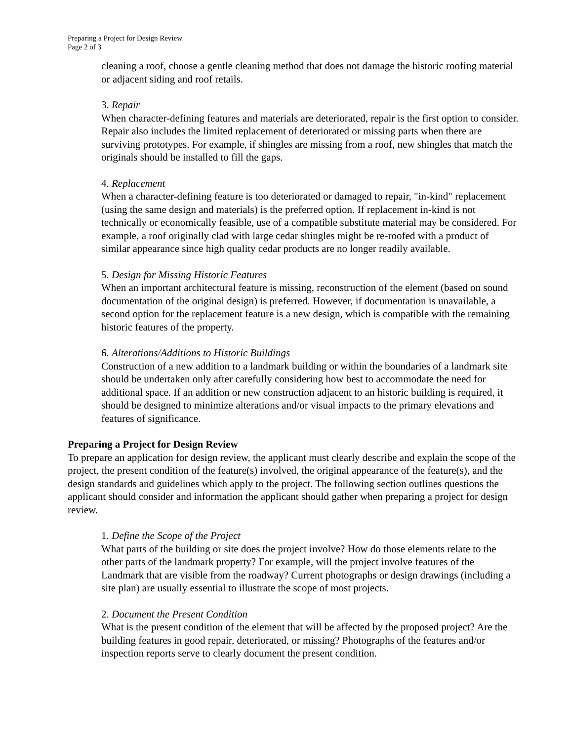Preparing a Project for Design Review
Page 2 of 3
cleaning a roof, choose a gentle cleaning method that does not damage the historic roofing material or adjacent siding and roof retails.
3. Repair
When character-defining features and materials are deteriorated, repair is the first option to consider. Repair also includes the limited replacement of deteriorated or missing parts when there are surviving prototypes. For example, if shingles are missing from a roof, new shingles that match the originals should be installed to fill the gaps.
4. Replacement
When a character-defining feature is too deteriorated or damaged to repair, "in-kind" replacement (using the same design and materials) is the preferred option. If replacement in-kind is not technically or economically feasible, use of a compatible substitute material may be considered. For example, a roof originally clad with large cedar shingles might be re-roofed with a product of similar appearance since high quality cedar products are no longer readily available.
5. Design for Missing Historic Features
When an important architectural feature is missing, reconstruction of the element (based on sound documentation of the original design) is preferred. However, if documentation is unavailable, a second option for the replacement feature is a new design, which is compatible with the remaining historic features of the property.
6. Alterations/Additions to Historic Buildings
Construction of a new addition to a landmark building or within the boundaries of a landmark site should be undertaken only after carefully considering how best to accommodate the need for additional space. If an addition or new construction adjacent to an historic building is required, it should be designed to minimize alterations and/or visual impacts to the primary elevations and features of significance.
Preparing a Project for Design Review
To prepare an application for design review, the applicant must clearly describe and explain the scope of the project, the present condition of the feature(s) involved, the original appearance of the feature(s), and the design standards and guidelines which apply to the project. The following section outlines questions the applicant should consider and information the applicant should gather when preparing a project for design review.
1. Define the Scope of the Project
What parts of the building or site does the project involve? How do those elements relate to the other parts of the landmark property? For example, will the project involve features of the Landmark that are visible from the roadway? Current photographs or design drawings (including a site plan) are usually essential to illustrate the scope of most projects.
2. Document the Present Condition
What is the present condition of the element that will be affected by the proposed project? Are the building features in good repair, deteriorated, or missing? Photographs of the features and/or inspection reports serve to clearly document the present condition.